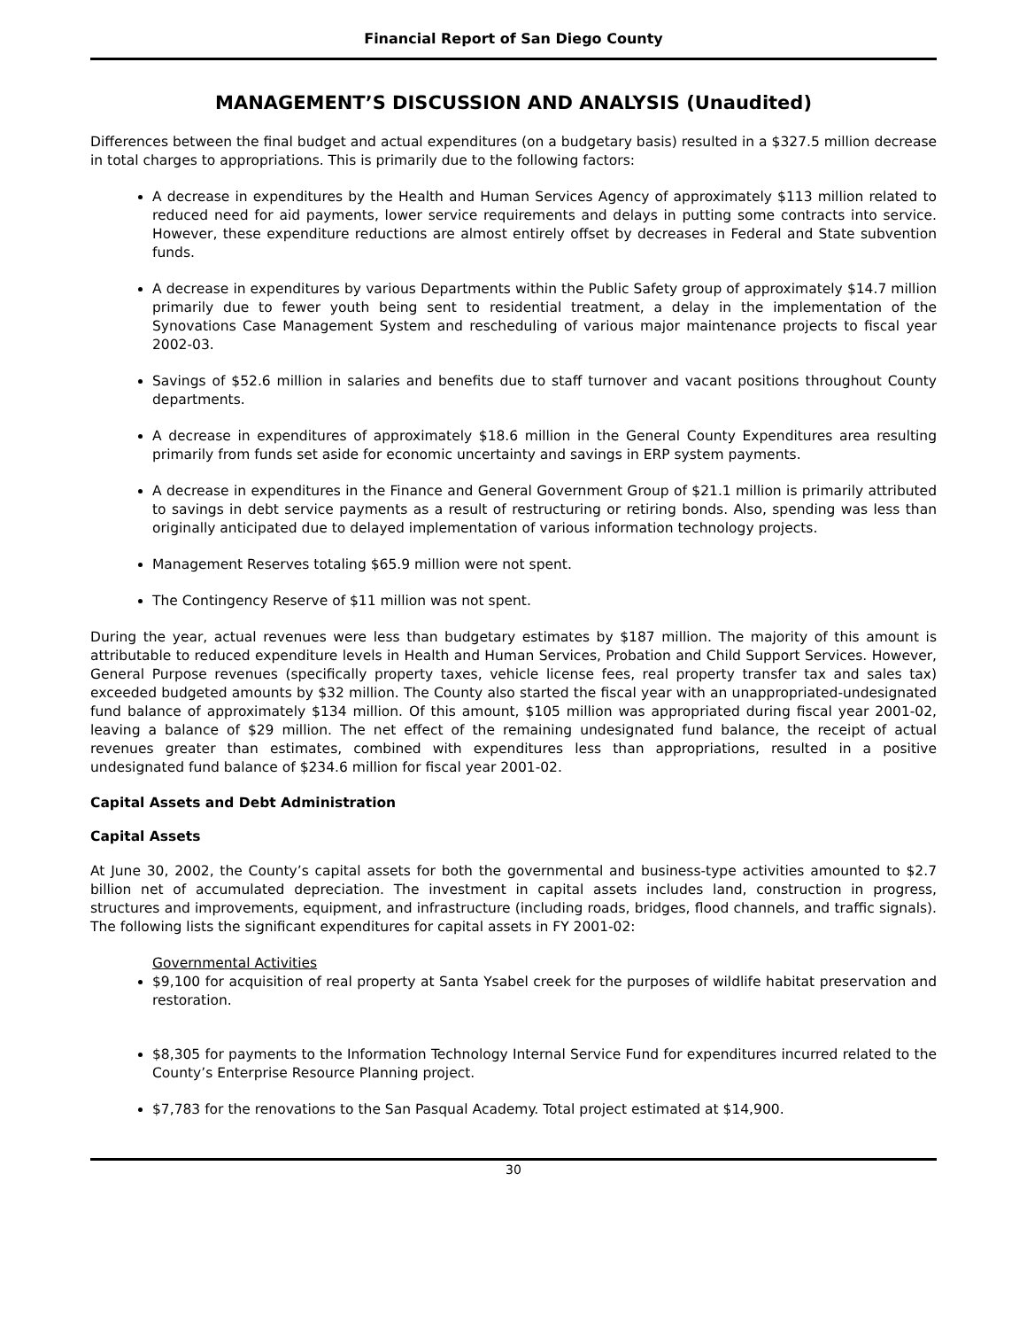Financial Report of San Diego County
MANAGEMENT’S DISCUSSION AND ANALYSIS (Unaudited)
Differences between the final budget and actual expenditures (on a budgetary basis) resulted in a $327.5 million decrease in total charges to appropriations. This is primarily due to the following factors:
A decrease in expenditures by the Health and Human Services Agency of approximately $113 million related to reduced need for aid payments, lower service requirements and delays in putting some contracts into service. However, these expenditure reductions are almost entirely offset by decreases in Federal and State subvention funds.
A decrease in expenditures by various Departments within the Public Safety group of approximately $14.7 million primarily due to fewer youth being sent to residential treatment, a delay in the implementation of the Synovations Case Management System and rescheduling of various major maintenance projects to fiscal year 2002-03.
Savings of $52.6 million in salaries and benefits due to staff turnover and vacant positions throughout County departments.
A decrease in expenditures of approximately $18.6 million in the General County Expenditures area resulting primarily from funds set aside for economic uncertainty and savings in ERP system payments.
A decrease in expenditures in the Finance and General Government Group of $21.1 million is primarily attributed to savings in debt service payments as a result of restructuring or retiring bonds. Also, spending was less than originally anticipated due to delayed implementation of various information technology projects.
Management Reserves totaling $65.9 million were not spent.
The Contingency Reserve of $11 million was not spent.
During the year, actual revenues were less than budgetary estimates by $187 million. The majority of this amount is attributable to reduced expenditure levels in Health and Human Services, Probation and Child Support Services. However, General Purpose revenues (specifically property taxes, vehicle license fees, real property transfer tax and sales tax) exceeded budgeted amounts by $32 million. The County also started the fiscal year with an unappropriated-undesignated fund balance of approximately $134 million. Of this amount, $105 million was appropriated during fiscal year 2001-02, leaving a balance of $29 million. The net effect of the remaining undesignated fund balance, the receipt of actual revenues greater than estimates, combined with expenditures less than appropriations, resulted in a positive undesignated fund balance of $234.6 million for fiscal year 2001-02.
Capital Assets and Debt Administration
Capital Assets
At June 30, 2002, the County’s capital assets for both the governmental and business-type activities amounted to $2.7 billion net of accumulated depreciation. The investment in capital assets includes land, construction in progress, structures and improvements, equipment, and infrastructure (including roads, bridges, flood channels, and traffic signals). The following lists the significant expenditures for capital assets in FY 2001-02:
Governmental Activities
$9,100 for acquisition of real property at Santa Ysabel creek for the purposes of wildlife habitat preservation and restoration.
$8,305 for payments to the Information Technology Internal Service Fund for expenditures incurred related to the County’s Enterprise Resource Planning project.
$7,783 for the renovations to the San Pasqual Academy. Total project estimated at $14,900.
30